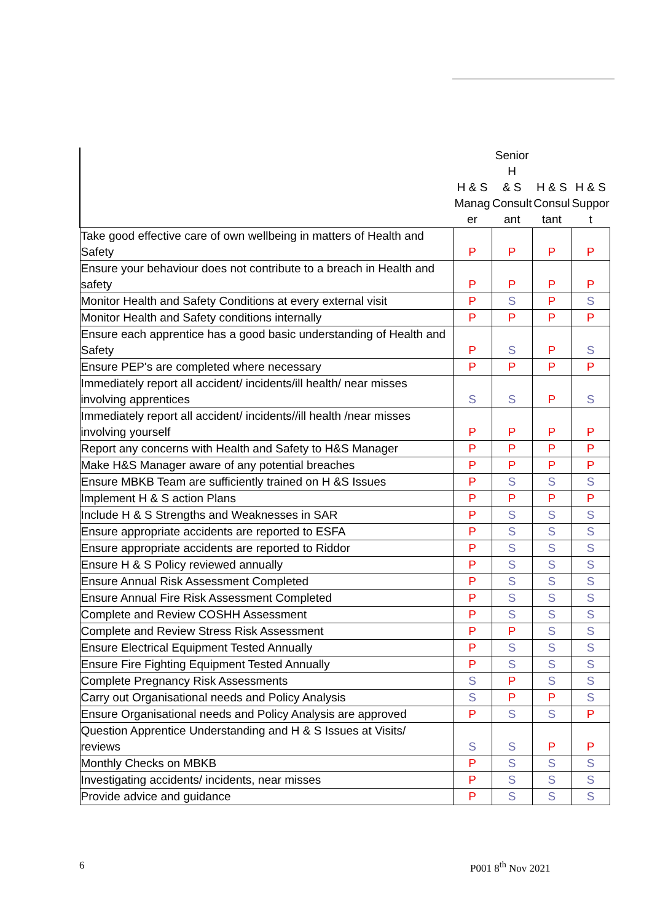| | H & S Manag er | Senior H & S Consult ant | H & S Consul tant | H & S Suppor t |
| --- | --- | --- | --- | --- |
| Take good effective care of own wellbeing in matters of Health and Safety | P | P | P | P |
| Ensure your behaviour does not contribute to a breach in Health and safety | P | P | P | P |
| Monitor Health and Safety Conditions at every external visit | P | S | P | S |
| Monitor Health and Safety conditions internally | P | P | P | P |
| Ensure each apprentice has a good basic understanding of Health and Safety | P | S | P | S |
| Ensure PEP's are completed where necessary | P | P | P | P |
| Immediately report all accident/ incidents/ill health/ near misses involving apprentices | S | S | P | S |
| Immediately report all accident/ incidents//ill health /near misses involving yourself | P | P | P | P |
| Report any concerns with Health and Safety to H&S Manager | P | P | P | P |
| Make H&S Manager aware of any potential breaches | P | P | P | P |
| Ensure MBKB Team are sufficiently trained on H &S Issues | P | S | S | S |
| Implement H & S action Plans | P | P | P | P |
| Include H & S Strengths and Weaknesses in SAR | P | S | S | S |
| Ensure appropriate accidents are reported to ESFA | P | S | S | S |
| Ensure appropriate accidents are reported to Riddor | P | S | S | S |
| Ensure H & S Policy reviewed annually | P | S | S | S |
| Ensure Annual Risk Assessment Completed | P | S | S | S |
| Ensure Annual Fire Risk Assessment Completed | P | S | S | S |
| Complete and Review COSHH Assessment | P | S | S | S |
| Complete and Review Stress Risk Assessment | P | P | S | S |
| Ensure Electrical Equipment Tested Annually | P | S | S | S |
| Ensure Fire Fighting Equipment Tested Annually | P | S | S | S |
| Complete Pregnancy Risk Assessments | S | P | S | S |
| Carry out Organisational needs and Policy Analysis | S | P | P | S |
| Ensure Organisational needs and Policy Analysis are approved | P | S | S | P |
| Question Apprentice Understanding and H & S Issues at Visits/ reviews | S | S | P | P |
| Monthly Checks on MBKB | P | S | S | S |
| Investigating accidents/ incidents, near misses | P | S | S | S |
| Provide advice and guidance | P | S | S | S |
6 P001 8<sup>th</sup> Nov 2021